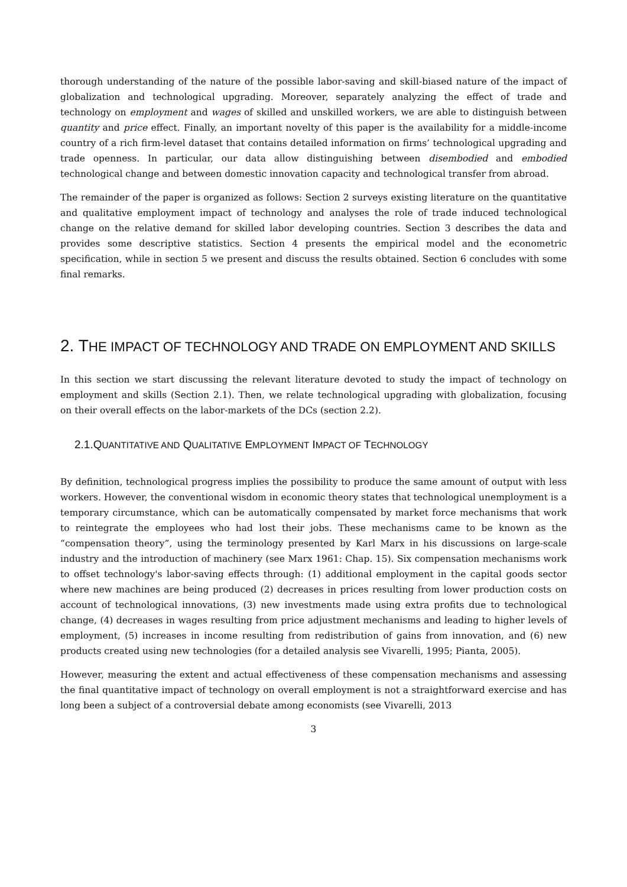thorough understanding of the nature of the possible labor-saving and skill-biased nature of the impact of globalization and technological upgrading. Moreover, separately analyzing the effect of trade and technology on employment and wages of skilled and unskilled workers, we are able to distinguish between quantity and price effect. Finally, an important novelty of this paper is the availability for a middle-income country of a rich firm-level dataset that contains detailed information on firms’ technological upgrading and trade openness. In particular, our data allow distinguishing between disembodied and embodied technological change and between domestic innovation capacity and technological transfer from abroad.
The remainder of the paper is organized as follows: Section 2 surveys existing literature on the quantitative and qualitative employment impact of technology and analyses the role of trade induced technological change on the relative demand for skilled labor developing countries. Section 3 describes the data and provides some descriptive statistics. Section 4 presents the empirical model and the econometric specification, while in section 5 we present and discuss the results obtained. Section 6 concludes with some final remarks.
2. THE IMPACT OF TECHNOLOGY AND TRADE ON EMPLOYMENT AND SKILLS
In this section we start discussing the relevant literature devoted to study the impact of technology on employment and skills (Section 2.1). Then, we relate technological upgrading with globalization, focusing on their overall effects on the labor-markets of the DCs (section 2.2).
2.1.QUANTITATIVE AND QUALITATIVE EMPLOYMENT IMPACT OF TECHNOLOGY
By definition, technological progress implies the possibility to produce the same amount of output with less workers. However, the conventional wisdom in economic theory states that technological unemployment is a temporary circumstance, which can be automatically compensated by market force mechanisms that work to reintegrate the employees who had lost their jobs. These mechanisms came to be known as the “compensation theory”, using the terminology presented by Karl Marx in his discussions on large-scale industry and the introduction of machinery (see Marx 1961: Chap. 15). Six compensation mechanisms work to offset technology's labor-saving effects through: (1) additional employment in the capital goods sector where new machines are being produced (2) decreases in prices resulting from lower production costs on account of technological innovations, (3) new investments made using extra profits due to technological change, (4) decreases in wages resulting from price adjustment mechanisms and leading to higher levels of employment, (5) increases in income resulting from redistribution of gains from innovation, and (6) new products created using new technologies (for a detailed analysis see Vivarelli, 1995; Pianta, 2005).
However, measuring the extent and actual effectiveness of these compensation mechanisms and assessing the final quantitative impact of technology on overall employment is not a straightforward exercise and has long been a subject of a controversial debate among economists (see Vivarelli, 2013
3